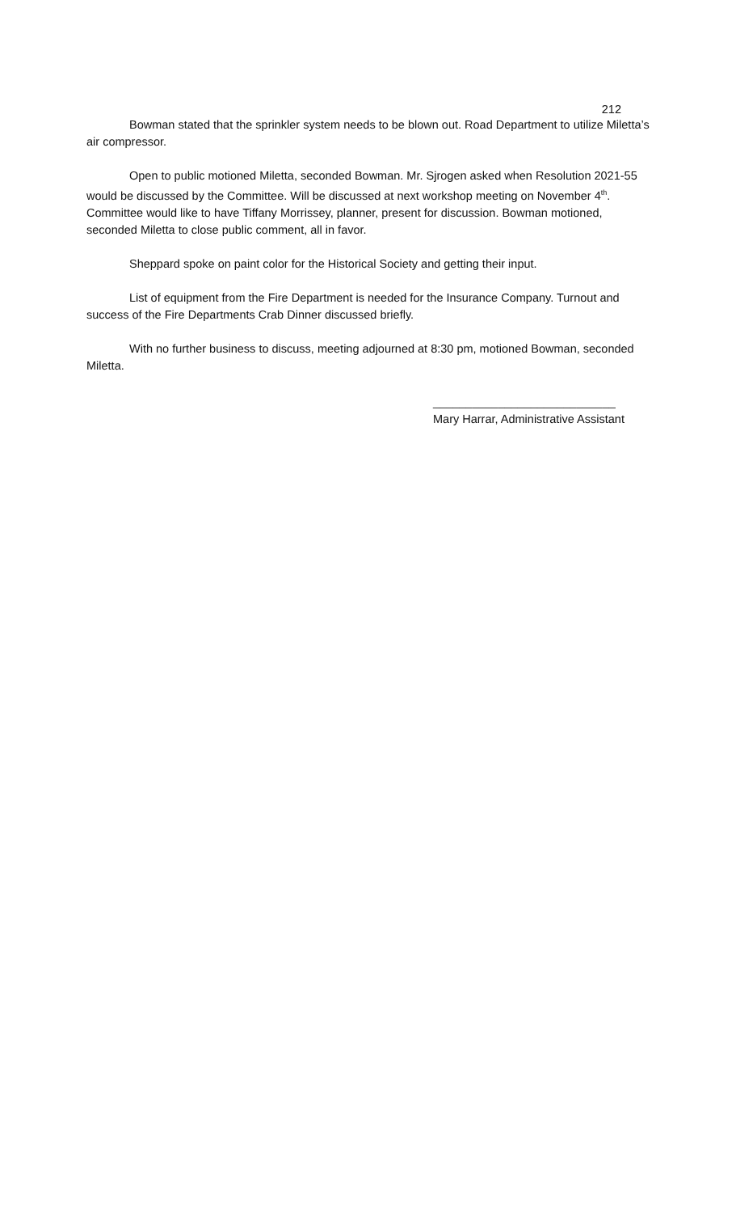212
Bowman stated that the sprinkler system needs to be blown out. Road Department to utilize Miletta’s air compressor.
Open to public motioned Miletta, seconded Bowman. Mr. Sjrogen asked when Resolution 2021-55 would be discussed by the Committee. Will be discussed at next workshop meeting on November 4<sup>th</sup>. Committee would like to have Tiffany Morrissey, planner, present for discussion. Bowman motioned, seconded Miletta to close public comment, all in favor.
Sheppard spoke on paint color for the Historical Society and getting their input.
List of equipment from the Fire Department is needed for the Insurance Company. Turnout and success of the Fire Departments Crab Dinner discussed briefly.
With no further business to discuss, meeting adjourned at 8:30 pm, motioned Bowman, seconded Miletta.
____________________________
Mary Harrar, Administrative Assistant